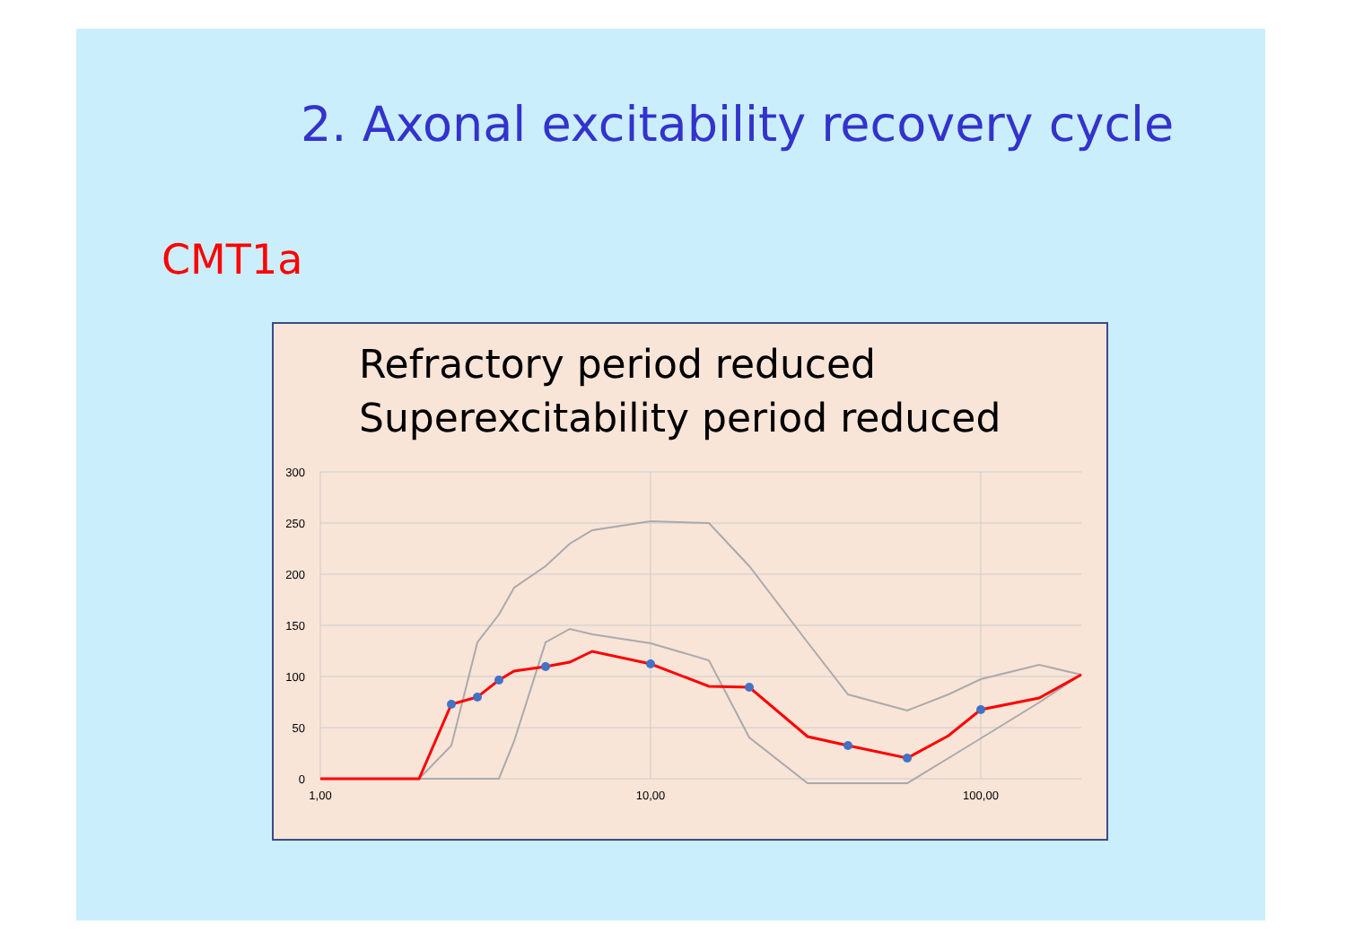2. Axonal excitability recovery cycle
CMT1a
Refractory period reduced
Superexcitability period reduced
300
250
200
150
100
50
0
1,00
10,00
100,00